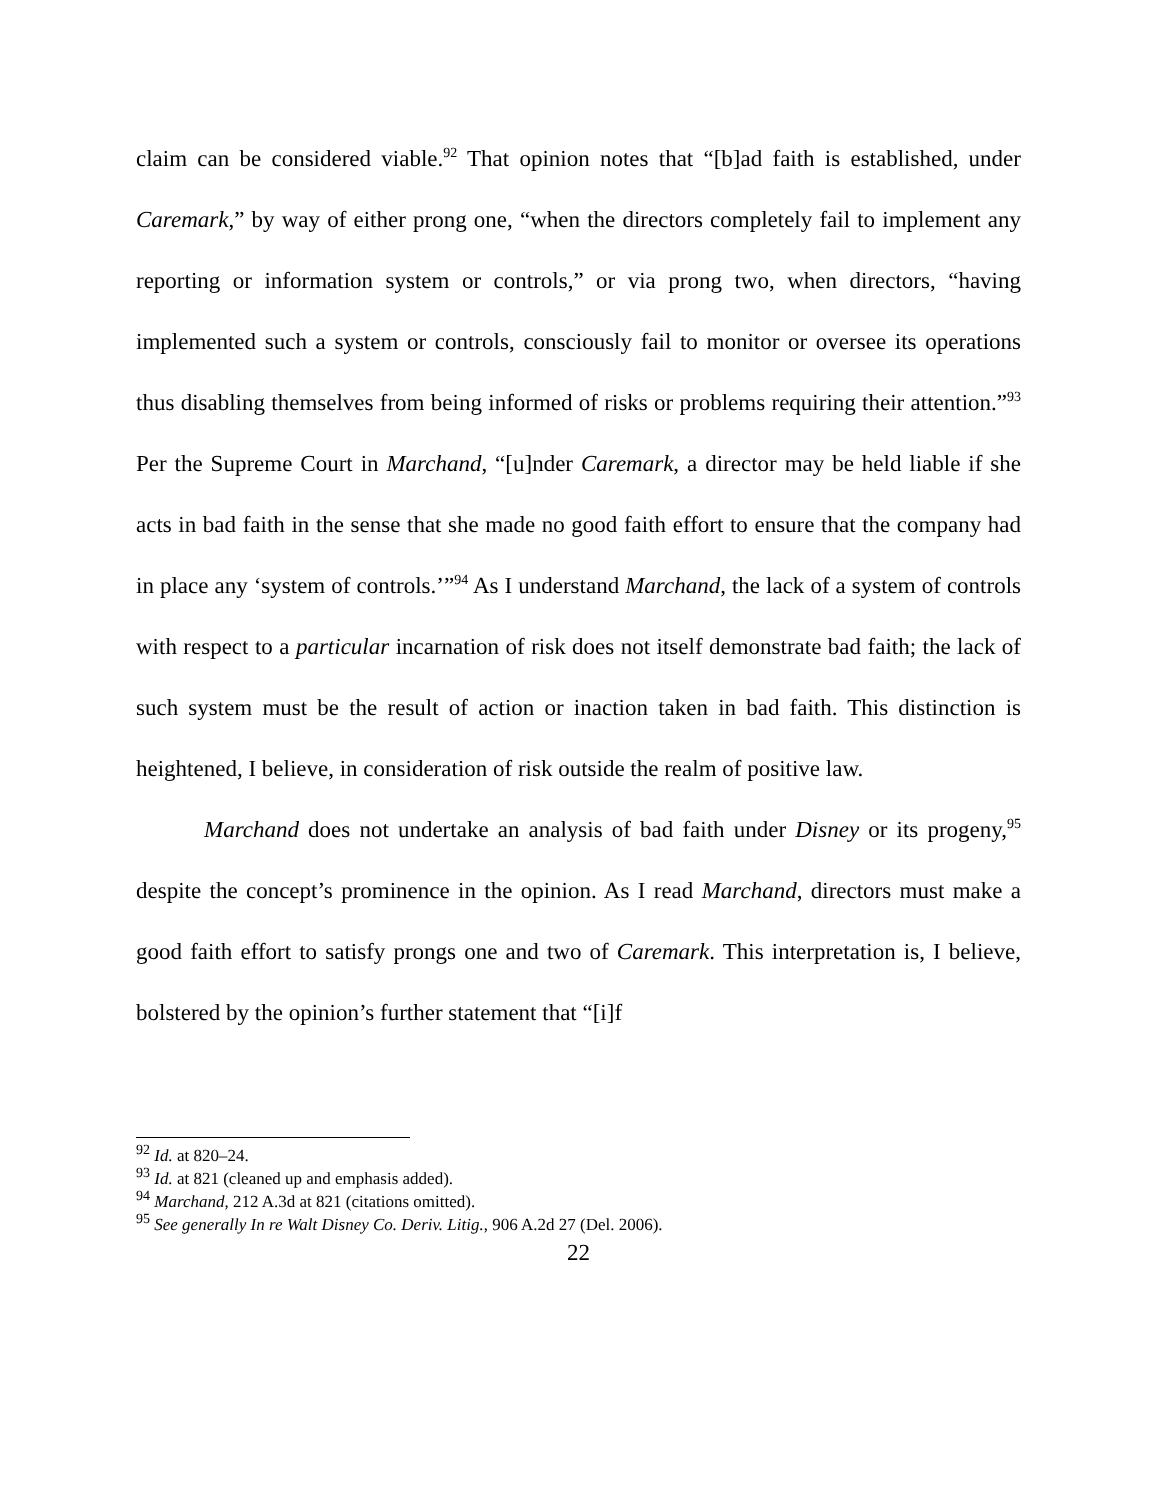claim can be considered viable.<sup>92</sup> That opinion notes that “[b]ad faith is established, under Caremark,” by way of either prong one, “when the directors completely fail to implement any reporting or information system or controls,” or via prong two, when directors, “having implemented such a system or controls, consciously fail to monitor or oversee its operations thus disabling themselves from being informed of risks or problems requiring their attention.”<sup>93</sup> Per the Supreme Court in Marchand, “[u]nder Caremark, a director may be held liable if she acts in bad faith in the sense that she made no good faith effort to ensure that the company had in place any ‘system of controls.’”<sup>94</sup> As I understand Marchand, the lack of a system of controls with respect to a particular incarnation of risk does not itself demonstrate bad faith; the lack of such system must be the result of action or inaction taken in bad faith. This distinction is heightened, I believe, in consideration of risk outside the realm of positive law.
Marchand does not undertake an analysis of bad faith under Disney or its progeny,<sup>95</sup> despite the concept’s prominence in the opinion. As I read Marchand, directors must make a good faith effort to satisfy prongs one and two of Caremark. This interpretation is, I believe, bolstered by the opinion’s further statement that “[i]f
<sup>92</sup> Id. at 820–24.
<sup>93</sup> Id. at 821 (cleaned up and emphasis added).
<sup>94</sup> Marchand, 212 A.3d at 821 (citations omitted).
<sup>95</sup> See generally In re Walt Disney Co. Deriv. Litig., 906 A.2d 27 (Del. 2006).
22